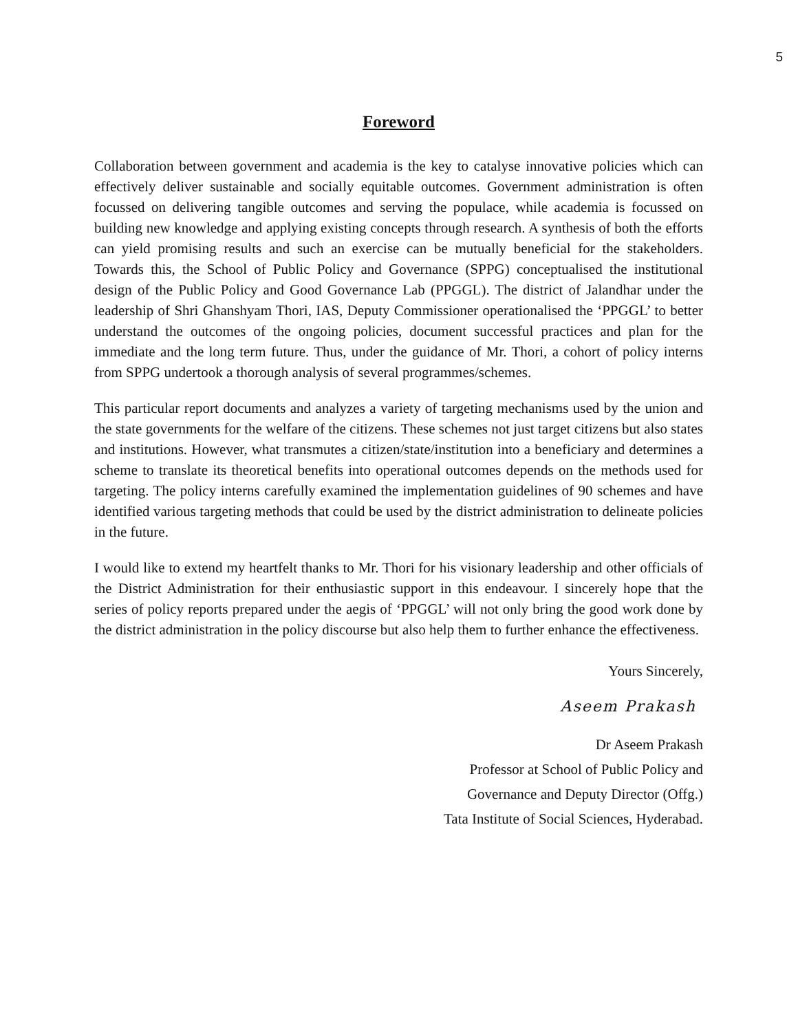5
Foreword
Collaboration between government and academia is the key to catalyse innovative policies which can effectively deliver sustainable and socially equitable outcomes. Government administration is often focussed on delivering tangible outcomes and serving the populace, while academia is focussed on building new knowledge and applying existing concepts through research. A synthesis of both the efforts can yield promising results and such an exercise can be mutually beneficial for the stakeholders. Towards this, the School of Public Policy and Governance (SPPG) conceptualised the institutional design of the Public Policy and Good Governance Lab (PPGGL). The district of Jalandhar under the leadership of Shri Ghanshyam Thori, IAS, Deputy Commissioner operationalised the ‘PPGGL’ to better understand the outcomes of the ongoing policies, document successful practices and plan for the immediate and the long term future. Thus, under the guidance of Mr. Thori, a cohort of policy interns from SPPG undertook a thorough analysis of several programmes/schemes.
This particular report documents and analyzes a variety of targeting mechanisms used by the union and the state governments for the welfare of the citizens. These schemes not just target citizens but also states and institutions. However, what transmutes a citizen/state/institution into a beneficiary and determines a scheme to translate its theoretical benefits into operational outcomes depends on the methods used for targeting. The policy interns carefully examined the implementation guidelines of 90 schemes and have identified various targeting methods that could be used by the district administration to delineate policies in the future.
I would like to extend my heartfelt thanks to Mr. Thori for his visionary leadership and other officials of the District Administration for their enthusiastic support in this endeavour. I sincerely hope that the series of policy reports prepared under the aegis of ‘PPGGL’ will not only bring the good work done by the district administration in the policy discourse but also help them to further enhance the effectiveness.
Yours Sincerely,
Aseem Prakash
Dr Aseem Prakash
Professor at School of Public Policy and
Governance and Deputy Director (Offg.)
Tata Institute of Social Sciences, Hyderabad.